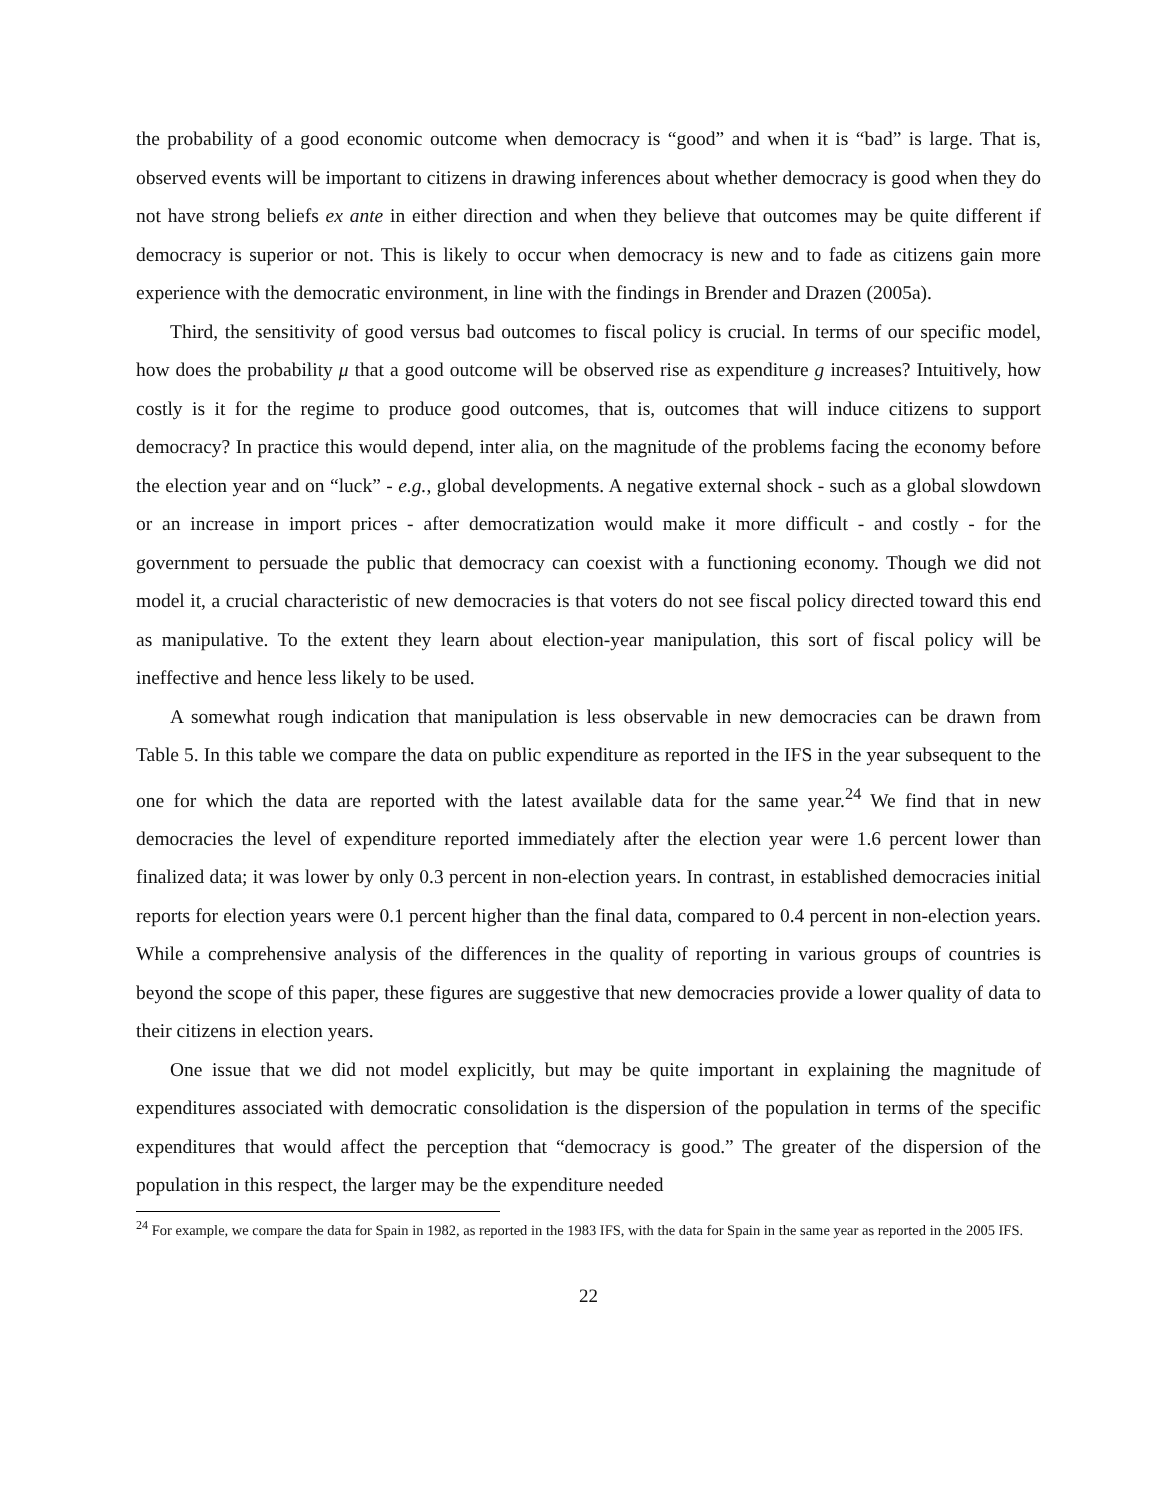the probability of a good economic outcome when democracy is “good” and when it is “bad” is large. That is, observed events will be important to citizens in drawing inferences about whether democracy is good when they do not have strong beliefs ex ante in either direction and when they believe that outcomes may be quite different if democracy is superior or not. This is likely to occur when democracy is new and to fade as citizens gain more experience with the democratic environment, in line with the findings in Brender and Drazen (2005a).
Third, the sensitivity of good versus bad outcomes to fiscal policy is crucial. In terms of our specific model, how does the probability μ that a good outcome will be observed rise as expenditure g increases? Intuitively, how costly is it for the regime to produce good outcomes, that is, outcomes that will induce citizens to support democracy? In practice this would depend, inter alia, on the magnitude of the problems facing the economy before the election year and on “luck” - e.g., global developments. A negative external shock - such as a global slowdown or an increase in import prices - after democratization would make it more difficult - and costly - for the government to persuade the public that democracy can coexist with a functioning economy. Though we did not model it, a crucial characteristic of new democracies is that voters do not see fiscal policy directed toward this end as manipulative. To the extent they learn about election-year manipulation, this sort of fiscal policy will be ineffective and hence less likely to be used.
A somewhat rough indication that manipulation is less observable in new democracies can be drawn from Table 5. In this table we compare the data on public expenditure as reported in the IFS in the year subsequent to the one for which the data are reported with the latest available data for the same year.<sup>24</sup> We find that in new democracies the level of expenditure reported immediately after the election year were 1.6 percent lower than finalized data; it was lower by only 0.3 percent in non-election years. In contrast, in established democracies initial reports for election years were 0.1 percent higher than the final data, compared to 0.4 percent in non-election years. While a comprehensive analysis of the differences in the quality of reporting in various groups of countries is beyond the scope of this paper, these figures are suggestive that new democracies provide a lower quality of data to their citizens in election years.
One issue that we did not model explicitly, but may be quite important in explaining the magnitude of expenditures associated with democratic consolidation is the dispersion of the population in terms of the specific expenditures that would affect the perception that “democracy is good.” The greater of the dispersion of the population in this respect, the larger may be the expenditure needed
<sup>24</sup> For example, we compare the data for Spain in 1982, as reported in the 1983 IFS, with the data for Spain in the same year as reported in the 2005 IFS.
22